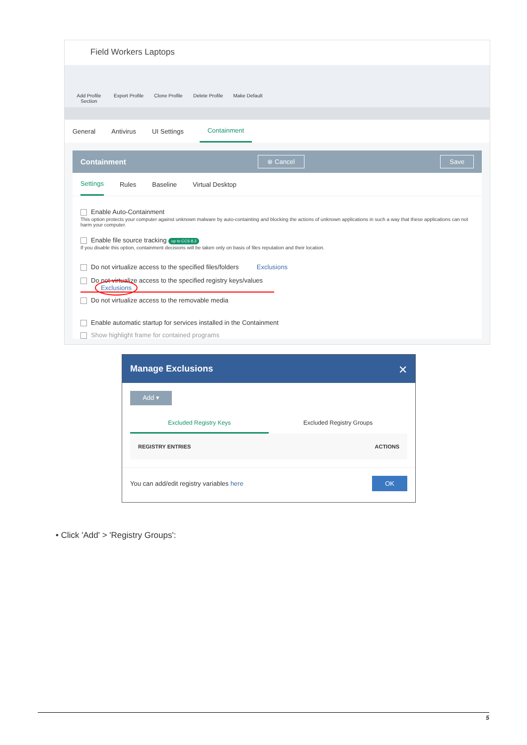Field Workers Laptops
Add Profile Section
Export Profile
Clone Profile
Delete Profile
Make Default
General Antivirus UI Settings
Containment
Containment ⊗ Cancel Save
Settings
Rules Baseline Virtual Desktop
Enable Auto-Containment
This option protects your computer against unknown malware by auto-containting and blocking the actions of unknown applications in such a way that these applications can not harm your computer.
Enable file source tracking up to CCS 8.3
If you disable this option, containment decisions will be taken only on basis of files reputation and their location.
Do not virtualize access to the specified files/folders Exclusions
Do not virtualize access to the specified registry keys/values Exclusions
Do not virtualize access to the removable media
Enable automatic startup for services installed in the Containment
Show highlight frame for contained programs
Manage Exclusions ✕
Add ▾
Excluded Registry Keys Excluded Registry Groups
REGISTRY ENTRIES ACTIONS
You can add/edit registry variables here OK
• Click 'Add' > 'Registry Groups':
5